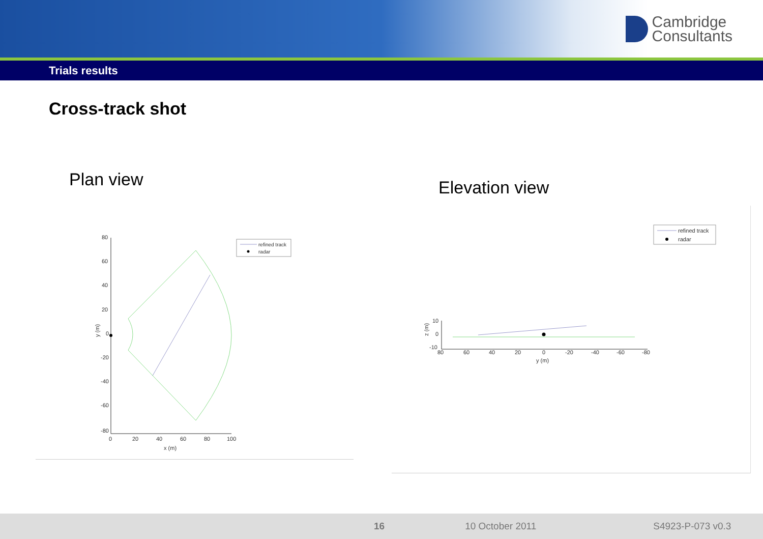Cambridge
Consultants
Trials results
Cross-track shot
Plan view
80
60
40
20
0
-20
-40
-60
-80
0
20
40
60
80
100
x (m)
y (m)
refined track
radar
Elevation view
refined track
radar
10
0
-10
80
60
40
20
0
-20
-40
-60
-80
y (m)
z (m)
16 10 October 2011 S4923-P-073 v0.3